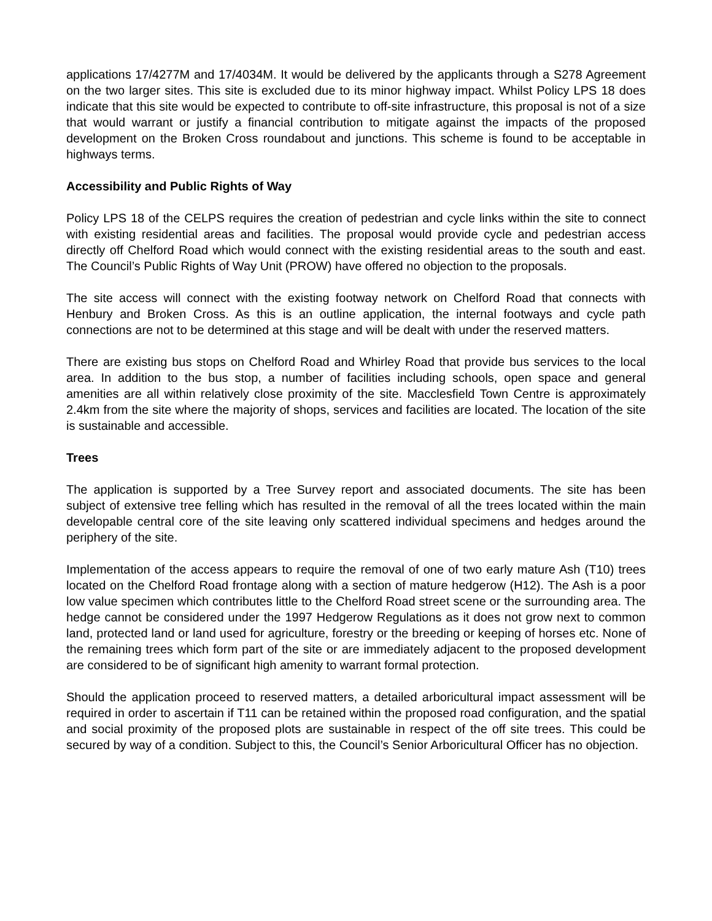applications 17/4277M and 17/4034M. It would be delivered by the applicants through a S278 Agreement on the two larger sites. This site is excluded due to its minor highway impact. Whilst Policy LPS 18 does indicate that this site would be expected to contribute to off-site infrastructure, this proposal is not of a size that would warrant or justify a financial contribution to mitigate against the impacts of the proposed development on the Broken Cross roundabout and junctions. This scheme is found to be acceptable in highways terms.
Accessibility and Public Rights of Way
Policy LPS 18 of the CELPS requires the creation of pedestrian and cycle links within the site to connect with existing residential areas and facilities. The proposal would provide cycle and pedestrian access directly off Chelford Road which would connect with the existing residential areas to the south and east. The Council’s Public Rights of Way Unit (PROW) have offered no objection to the proposals.
The site access will connect with the existing footway network on Chelford Road that connects with Henbury and Broken Cross. As this is an outline application, the internal footways and cycle path connections are not to be determined at this stage and will be dealt with under the reserved matters.
There are existing bus stops on Chelford Road and Whirley Road that provide bus services to the local area. In addition to the bus stop, a number of facilities including schools, open space and general amenities are all within relatively close proximity of the site. Macclesfield Town Centre is approximately 2.4km from the site where the majority of shops, services and facilities are located. The location of the site is sustainable and accessible.
Trees
The application is supported by a Tree Survey report and associated documents. The site has been subject of extensive tree felling which has resulted in the removal of all the trees located within the main developable central core of the site leaving only scattered individual specimens and hedges around the periphery of the site.
Implementation of the access appears to require the removal of one of two early mature Ash (T10) trees located on the Chelford Road frontage along with a section of mature hedgerow (H12). The Ash is a poor low value specimen which contributes little to the Chelford Road street scene or the surrounding area. The hedge cannot be considered under the 1997 Hedgerow Regulations as it does not grow next to common land, protected land or land used for agriculture, forestry or the breeding or keeping of horses etc. None of the remaining trees which form part of the site or are immediately adjacent to the proposed development are considered to be of significant high amenity to warrant formal protection.
Should the application proceed to reserved matters, a detailed arboricultural impact assessment will be required in order to ascertain if T11 can be retained within the proposed road configuration, and the spatial and social proximity of the proposed plots are sustainable in respect of the off site trees. This could be secured by way of a condition. Subject to this, the Council’s Senior Arboricultural Officer has no objection.